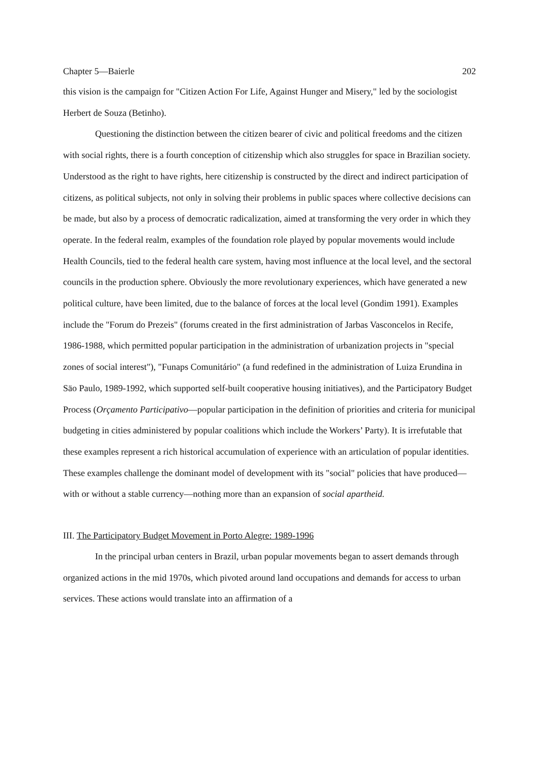Chapter 5—Baierle 202
this vision is the campaign for "Citizen Action For Life, Against Hunger and Misery," led by the sociologist Herbert de Souza (Betinho).
Questioning the distinction between the citizen bearer of civic and political freedoms and the citizen with social rights, there is a fourth conception of citizenship which also struggles for space in Brazilian society. Understood as the right to have rights, here citizenship is constructed by the direct and indirect participation of citizens, as political subjects, not only in solving their problems in public spaces where collective decisions can be made, but also by a process of democratic radicalization, aimed at transforming the very order in which they operate. In the federal realm, examples of the foundation role played by popular movements would include Health Councils, tied to the federal health care system, having most influence at the local level, and the sectoral councils in the production sphere. Obviously the more revolutionary experiences, which have generated a new political culture, have been limited, due to the balance of forces at the local level (Gondim 1991). Examples include the "Forum do Prezeis" (forums created in the first administration of Jarbas Vasconcelos in Recife, 1986-1988, which permitted popular participation in the administration of urbanization projects in "special zones of social interest"), "Funaps Comunitário" (a fund redefined in the administration of Luiza Erundina in Säo Paulo, 1989-1992, which supported self-built cooperative housing initiatives), and the Participatory Budget Process (Orçamento Participativo—popular participation in the definition of priorities and criteria for municipal budgeting in cities administered by popular coalitions which include the Workers’ Party). It is irrefutable that these examples represent a rich historical accumulation of experience with an articulation of popular identities. These examples challenge the dominant model of development with its "social" policies that have produced—with or without a stable currency—nothing more than an expansion of social apartheid.
III. The Participatory Budget Movement in Porto Alegre: 1989-1996
In the principal urban centers in Brazil, urban popular movements began to assert demands through organized actions in the mid 1970s, which pivoted around land occupations and demands for access to urban services. These actions would translate into an affirmation of a